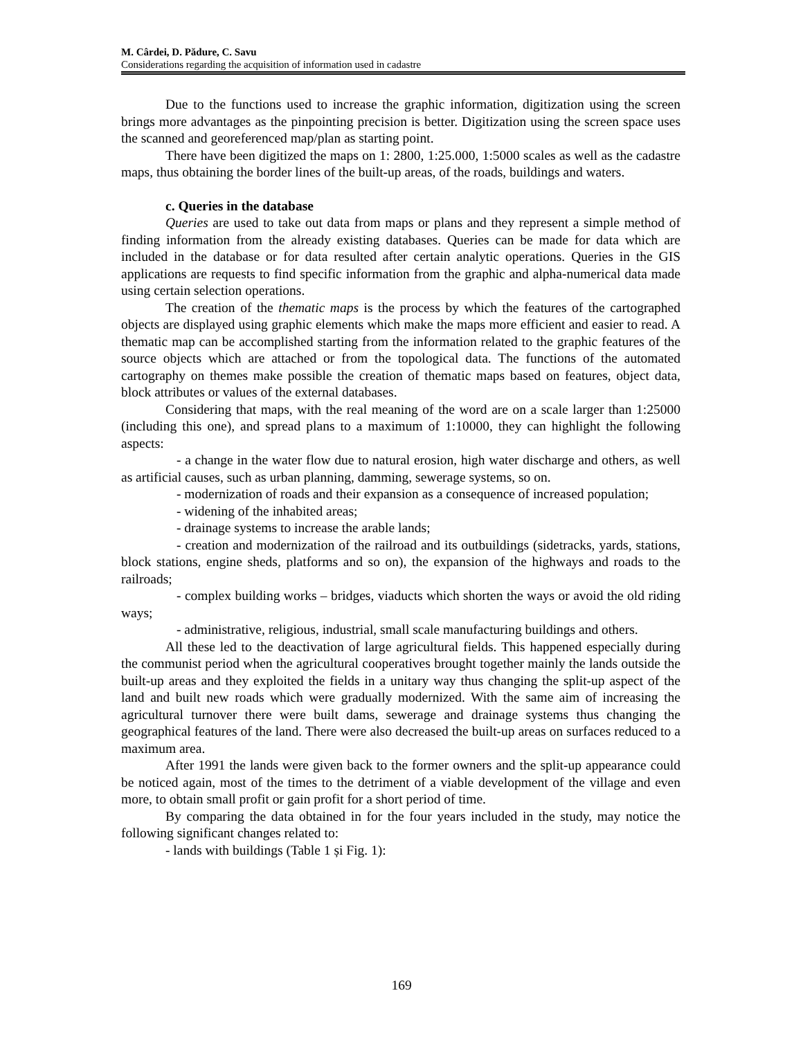M. Cârdei, D. Pădure, C. Savu
Considerations regarding the acquisition of information used in cadastre
Due to the functions used to increase the graphic information, digitization using the screen brings more advantages as the pinpointing precision is better. Digitization using the screen space uses the scanned and georeferenced map/plan as starting point.
There have been digitized the maps on 1: 2800, 1:25.000, 1:5000 scales as well as the cadastre maps, thus obtaining the border lines of the built-up areas, of the roads, buildings and waters.
c. Queries in the database
Queries are used to take out data from maps or plans and they represent a simple method of finding information from the already existing databases. Queries can be made for data which are included in the database or for data resulted after certain analytic operations. Queries in the GIS applications are requests to find specific information from the graphic and alpha-numerical data made using certain selection operations.
The creation of the thematic maps is the process by which the features of the cartographed objects are displayed using graphic elements which make the maps more efficient and easier to read. A thematic map can be accomplished starting from the information related to the graphic features of the source objects which are attached or from the topological data. The functions of the automated cartography on themes make possible the creation of thematic maps based on features, object data, block attributes or values of the external databases.
Considering that maps, with the real meaning of the word are on a scale larger than 1:25000 (including this one), and spread plans to a maximum of 1:10000, they can highlight the following aspects:
- a change in the water flow due to natural erosion, high water discharge and others, as well as artificial causes, such as urban planning, damming, sewerage systems, so on.
- modernization of roads and their expansion as a consequence of increased population;
- widening of the inhabited areas;
- drainage systems to increase the arable lands;
- creation and modernization of the railroad and its outbuildings (sidetracks, yards, stations, block stations, engine sheds, platforms and so on), the expansion of the highways and roads to the railroads;
- complex building works – bridges, viaducts which shorten the ways or avoid the old riding ways;
- administrative, religious, industrial, small scale manufacturing buildings and others.
All these led to the deactivation of large agricultural fields. This happened especially during the communist period when the agricultural cooperatives brought together mainly the lands outside the built-up areas and they exploited the fields in a unitary way thus changing the split-up aspect of the land and built new roads which were gradually modernized. With the same aim of increasing the agricultural turnover there were built dams, sewerage and drainage systems thus changing the geographical features of the land. There were also decreased the built-up areas on surfaces reduced to a maximum area.
After 1991 the lands were given back to the former owners and the split-up appearance could be noticed again, most of the times to the detriment of a viable development of the village and even more, to obtain small profit or gain profit for a short period of time.
By comparing the data obtained in for the four years included in the study, may notice the following significant changes related to:
- lands with buildings (Table 1 și Fig. 1):
169